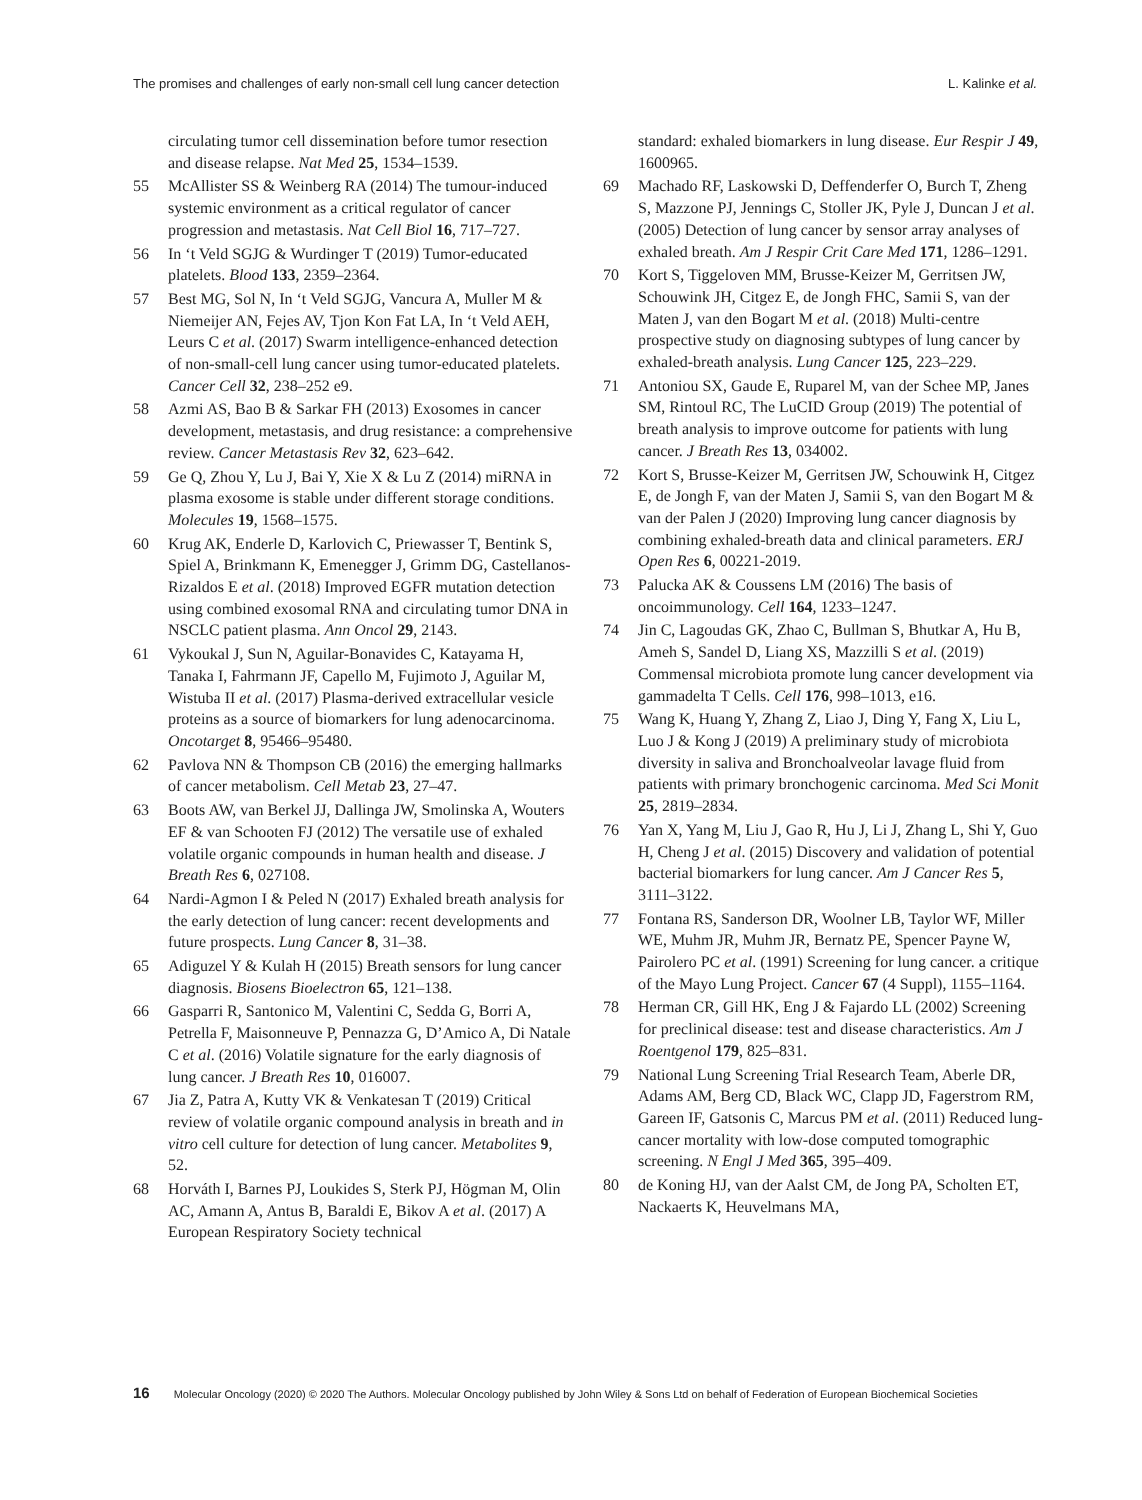The promises and challenges of early non-small cell lung cancer detection L. Kalinke et al.
circulating tumor cell dissemination before tumor resection and disease relapse. Nat Med 25, 1534–1539.
55 McAllister SS & Weinberg RA (2014) The tumour-induced systemic environment as a critical regulator of cancer progression and metastasis. Nat Cell Biol 16, 717–727.
56 In ‘t Veld SGJG & Wurdinger T (2019) Tumor-educated platelets. Blood 133, 2359–2364.
57 Best MG, Sol N, In ‘t Veld SGJG, Vancura A, Muller M & Niemeijer AN, Fejes AV, Tjon Kon Fat LA, In ‘t Veld AEH, Leurs C et al. (2017) Swarm intelligence-enhanced detection of non-small-cell lung cancer using tumor-educated platelets. Cancer Cell 32, 238–252 e9.
58 Azmi AS, Bao B & Sarkar FH (2013) Exosomes in cancer development, metastasis, and drug resistance: a comprehensive review. Cancer Metastasis Rev 32, 623–642.
59 Ge Q, Zhou Y, Lu J, Bai Y, Xie X & Lu Z (2014) miRNA in plasma exosome is stable under different storage conditions. Molecules 19, 1568–1575.
60 Krug AK, Enderle D, Karlovich C, Priewasser T, Bentink S, Spiel A, Brinkmann K, Emenegger J, Grimm DG, Castellanos-Rizaldos E et al. (2018) Improved EGFR mutation detection using combined exosomal RNA and circulating tumor DNA in NSCLC patient plasma. Ann Oncol 29, 2143.
61 Vykoukal J, Sun N, Aguilar-Bonavides C, Katayama H, Tanaka I, Fahrmann JF, Capello M, Fujimoto J, Aguilar M, Wistuba II et al. (2017) Plasma-derived extracellular vesicle proteins as a source of biomarkers for lung adenocarcinoma. Oncotarget 8, 95466–95480.
62 Pavlova NN & Thompson CB (2016) the emerging hallmarks of cancer metabolism. Cell Metab 23, 27–47.
63 Boots AW, van Berkel JJ, Dallinga JW, Smolinska A, Wouters EF & van Schooten FJ (2012) The versatile use of exhaled volatile organic compounds in human health and disease. J Breath Res 6, 027108.
64 Nardi-Agmon I & Peled N (2017) Exhaled breath analysis for the early detection of lung cancer: recent developments and future prospects. Lung Cancer 8, 31–38.
65 Adiguzel Y & Kulah H (2015) Breath sensors for lung cancer diagnosis. Biosens Bioelectron 65, 121–138.
66 Gasparri R, Santonico M, Valentini C, Sedda G, Borri A, Petrella F, Maisonneuve P, Pennazza G, D’Amico A, Di Natale C et al. (2016) Volatile signature for the early diagnosis of lung cancer. J Breath Res 10, 016007.
67 Jia Z, Patra A, Kutty VK & Venkatesan T (2019) Critical review of volatile organic compound analysis in breath and in vitro cell culture for detection of lung cancer. Metabolites 9, 52.
68 Horváth I, Barnes PJ, Loukides S, Sterk PJ, Högman M, Olin AC, Amann A, Antus B, Baraldi E, Bikov A et al. (2017) A European Respiratory Society technical
standard: exhaled biomarkers in lung disease. Eur Respir J 49, 1600965.
69 Machado RF, Laskowski D, Deffenderfer O, Burch T, Zheng S, Mazzone PJ, Jennings C, Stoller JK, Pyle J, Duncan J et al. (2005) Detection of lung cancer by sensor array analyses of exhaled breath. Am J Respir Crit Care Med 171, 1286–1291.
70 Kort S, Tiggeloven MM, Brusse-Keizer M, Gerritsen JW, Schouwink JH, Citgez E, de Jongh FHC, Samii S, van der Maten J, van den Bogart M et al. (2018) Multi-centre prospective study on diagnosing subtypes of lung cancer by exhaled-breath analysis. Lung Cancer 125, 223–229.
71 Antoniou SX, Gaude E, Ruparel M, van der Schee MP, Janes SM, Rintoul RC, The LuCID Group (2019) The potential of breath analysis to improve outcome for patients with lung cancer. J Breath Res 13, 034002.
72 Kort S, Brusse-Keizer M, Gerritsen JW, Schouwink H, Citgez E, de Jongh F, van der Maten J, Samii S, van den Bogart M & van der Palen J (2020) Improving lung cancer diagnosis by combining exhaled-breath data and clinical parameters. ERJ Open Res 6, 00221-2019.
73 Palucka AK & Coussens LM (2016) The basis of oncoimmunology. Cell 164, 1233–1247.
74 Jin C, Lagoudas GK, Zhao C, Bullman S, Bhutkar A, Hu B, Ameh S, Sandel D, Liang XS, Mazzilli S et al. (2019) Commensal microbiota promote lung cancer development via gammadelta T Cells. Cell 176, 998–1013, e16.
75 Wang K, Huang Y, Zhang Z, Liao J, Ding Y, Fang X, Liu L, Luo J & Kong J (2019) A preliminary study of microbiota diversity in saliva and Bronchoalveolar lavage fluid from patients with primary bronchogenic carcinoma. Med Sci Monit 25, 2819–2834.
76 Yan X, Yang M, Liu J, Gao R, Hu J, Li J, Zhang L, Shi Y, Guo H, Cheng J et al. (2015) Discovery and validation of potential bacterial biomarkers for lung cancer. Am J Cancer Res 5, 3111–3122.
77 Fontana RS, Sanderson DR, Woolner LB, Taylor WF, Miller WE, Muhm JR, Muhm JR, Bernatz PE, Spencer Payne W, Pairolero PC et al. (1991) Screening for lung cancer. a critique of the Mayo Lung Project. Cancer 67 (4 Suppl), 1155–1164.
78 Herman CR, Gill HK, Eng J & Fajardo LL (2002) Screening for preclinical disease: test and disease characteristics. Am J Roentgenol 179, 825–831.
79 National Lung Screening Trial Research Team, Aberle DR, Adams AM, Berg CD, Black WC, Clapp JD, Fagerstrom RM, Gareen IF, Gatsonis C, Marcus PM et al. (2011) Reduced lung-cancer mortality with low-dose computed tomographic screening. N Engl J Med 365, 395–409.
80 de Koning HJ, van der Aalst CM, de Jong PA, Scholten ET, Nackaerts K, Heuvelmans MA,
16 Molecular Oncology (2020) © 2020 The Authors. Molecular Oncology published by John Wiley & Sons Ltd on behalf of Federation of European Biochemical Societies